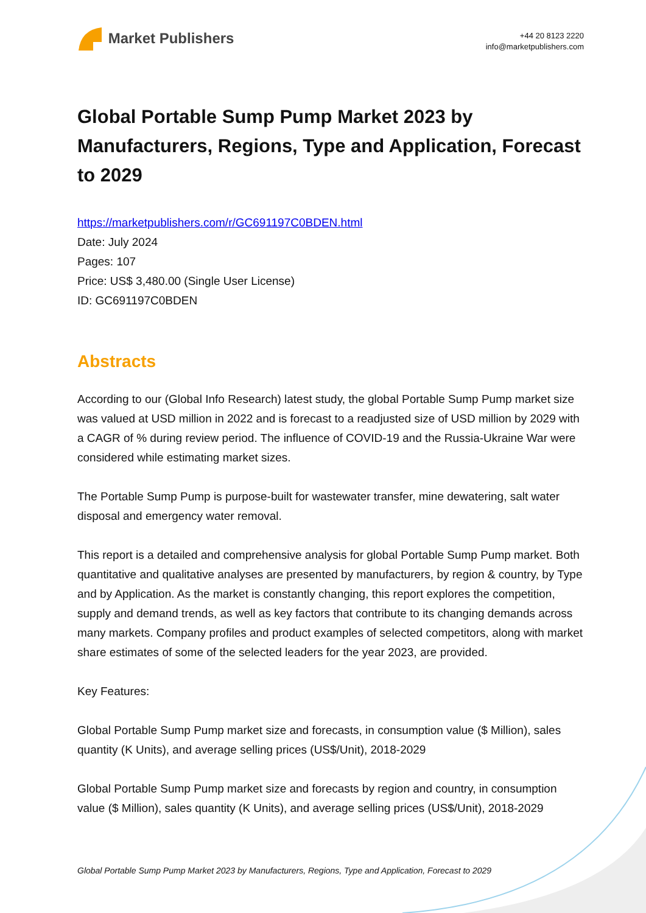Market Publishers
+44 20 8123 2220
info@marketpublishers.com
Global Portable Sump Pump Market 2023 by Manufacturers, Regions, Type and Application, Forecast to 2029
https://marketpublishers.com/r/GC691197C0BDEN.html
Date: July 2024
Pages: 107
Price: US$ 3,480.00 (Single User License)
ID: GC691197C0BDEN
Abstracts
According to our (Global Info Research) latest study, the global Portable Sump Pump market size was valued at USD million in 2022 and is forecast to a readjusted size of USD million by 2029 with a CAGR of % during review period. The influence of COVID-19 and the Russia-Ukraine War were considered while estimating market sizes.
The Portable Sump Pump is purpose-built for wastewater transfer, mine dewatering, salt water disposal and emergency water removal.
This report is a detailed and comprehensive analysis for global Portable Sump Pump market. Both quantitative and qualitative analyses are presented by manufacturers, by region & country, by Type and by Application. As the market is constantly changing, this report explores the competition, supply and demand trends, as well as key factors that contribute to its changing demands across many markets. Company profiles and product examples of selected competitors, along with market share estimates of some of the selected leaders for the year 2023, are provided.
Key Features:
Global Portable Sump Pump market size and forecasts, in consumption value ($ Million), sales quantity (K Units), and average selling prices (US$/Unit), 2018-2029
Global Portable Sump Pump market size and forecasts by region and country, in consumption value ($ Million), sales quantity (K Units), and average selling prices (US$/Unit), 2018-2029
Global Portable Sump Pump Market 2023 by Manufacturers, Regions, Type and Application, Forecast to 2029